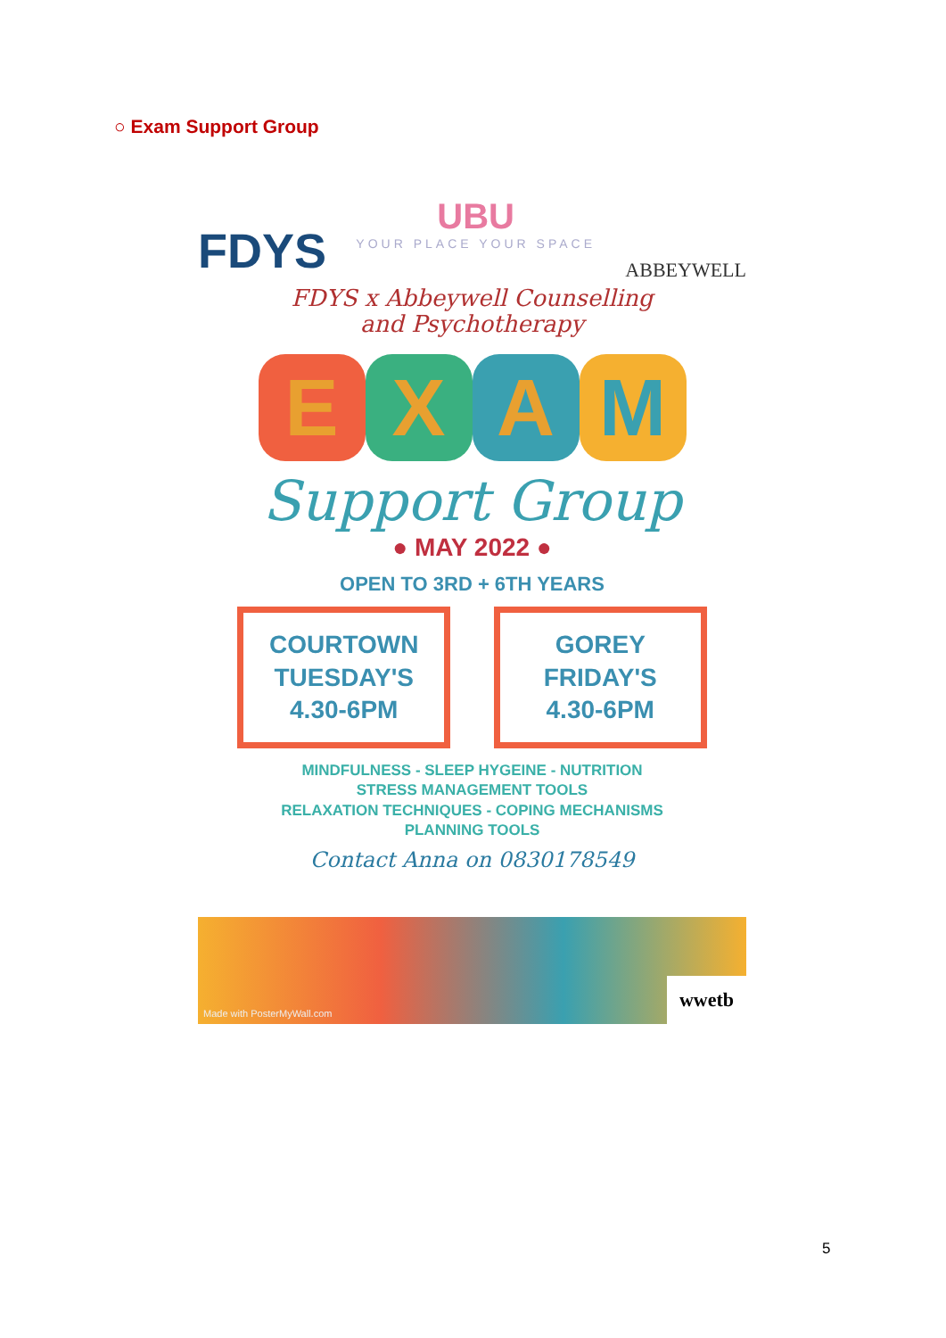○ Exam Support Group
FDYS
UBU
YOUR PLACE YOUR SPACE
ABBEYWELL
FDYS x Abbeywell Counselling
and Psychotherapy
EXAM
Support Group
● MAY 2022 ●
OPEN TO 3RD + 6TH YEARS
COURTOWN
TUESDAY'S
4.30-6PM
GOREY
FRIDAY'S
4.30-6PM
MINDFULNESS - SLEEP HYGEINE - NUTRITION
STRESS MANAGEMENT TOOLS
RELAXATION TECHNIQUES - COPING MECHANISMS
PLANNING TOOLS
Contact Anna on 0830178549
Made with PosterMyWall.com
wwetb
5